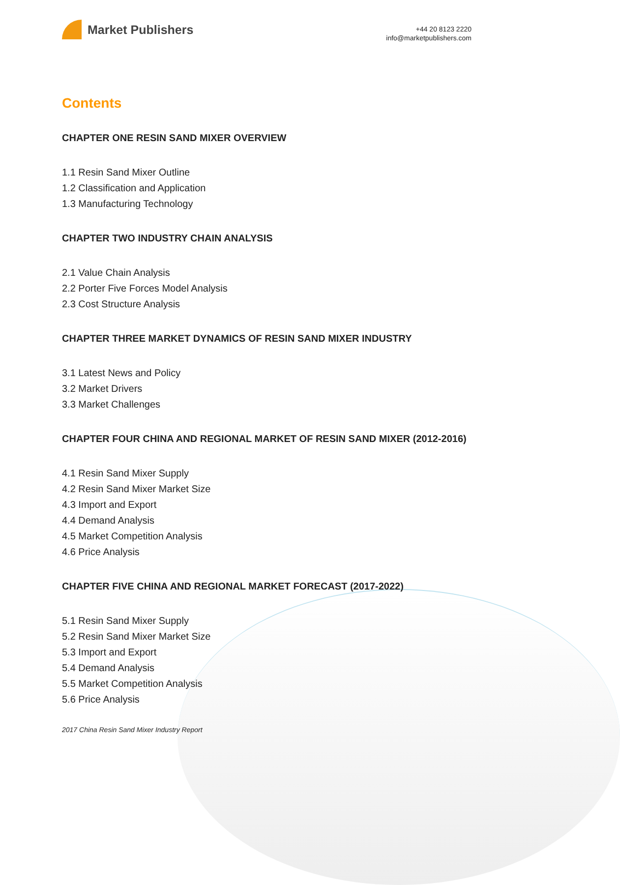Market Publishers
+44 20 8123 2220
info@marketpublishers.com
Contents
CHAPTER ONE RESIN SAND MIXER OVERVIEW
1.1 Resin Sand Mixer Outline
1.2 Classification and Application
1.3 Manufacturing Technology
CHAPTER TWO INDUSTRY CHAIN ANALYSIS
2.1 Value Chain Analysis
2.2 Porter Five Forces Model Analysis
2.3 Cost Structure Analysis
CHAPTER THREE MARKET DYNAMICS OF RESIN SAND MIXER INDUSTRY
3.1 Latest News and Policy
3.2 Market Drivers
3.3 Market Challenges
CHAPTER FOUR CHINA AND REGIONAL MARKET OF RESIN SAND MIXER (2012-2016)
4.1 Resin Sand Mixer Supply
4.2 Resin Sand Mixer Market Size
4.3 Import and Export
4.4 Demand Analysis
4.5 Market Competition Analysis
4.6 Price Analysis
CHAPTER FIVE CHINA AND REGIONAL MARKET FORECAST (2017-2022)
5.1 Resin Sand Mixer Supply
5.2 Resin Sand Mixer Market Size
5.3 Import and Export
5.4 Demand Analysis
5.5 Market Competition Analysis
5.6 Price Analysis
2017 China Resin Sand Mixer Industry Report